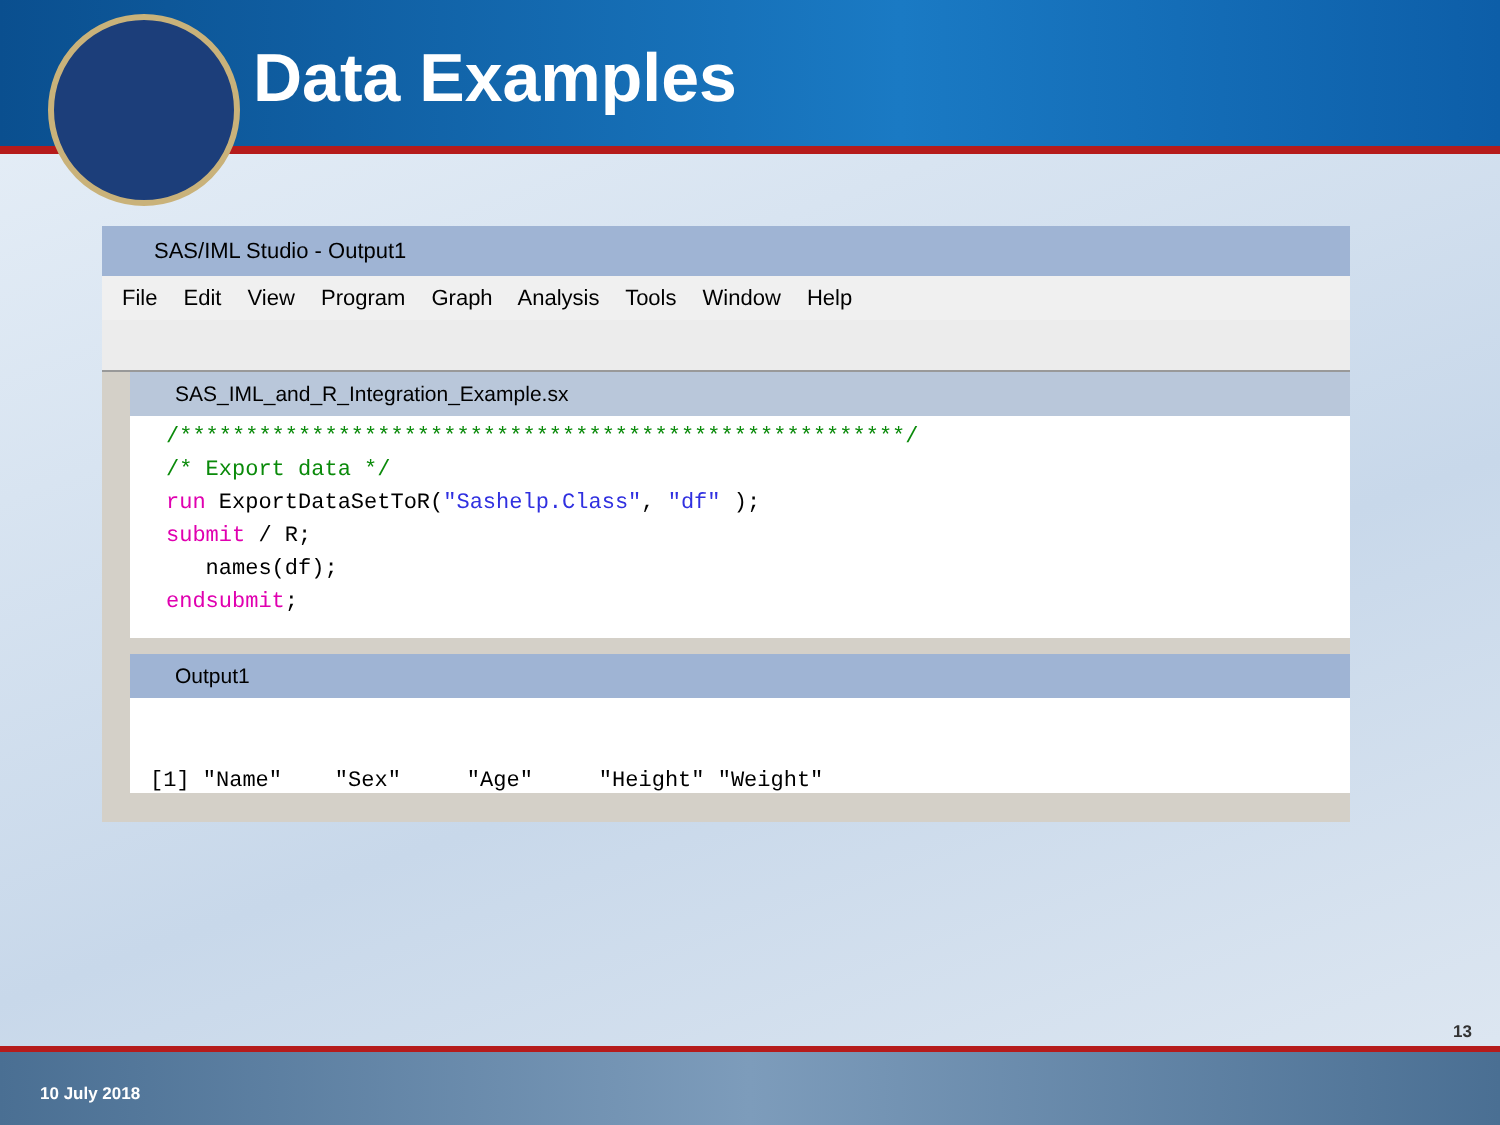Data Examples
SAS/IML Studio - Output1
File Edit View Program Graph Analysis Tools Window Help
SAS_IML_and_R_Integration_Example.sx
/*******************************************************/ /* Export data */ run ExportDataSetToR("Sashelp.Class", "df" ); submit / R; names(df); endsubmit;
Output1
[1] "Name" "Sex" "Age" "Height" "Weight"
13
10 July 2018